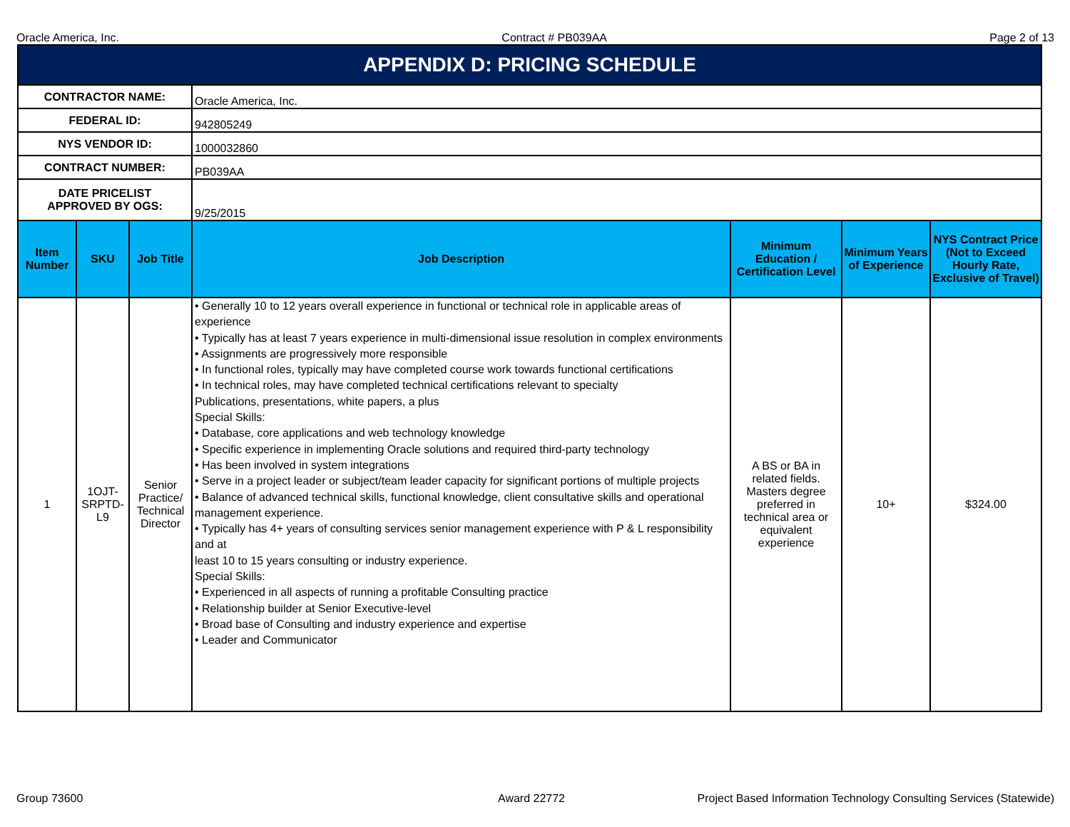Oracle America, Inc. Contract # PB039AA Page 2 of 13
| APPENDIX D: PRICING SCHEDULE | | | | | | |
| CONTRACTOR NAME: | | | Oracle America, Inc. | | | |
| FEDERAL ID: | | | 942805249 | | | |
| NYS VENDOR ID: | | | 1000032860 | | | |
| CONTRACT NUMBER: | | | PB039AA | | | |
| DATE PRICELIST APPROVED BY OGS: | | | 9/25/2015 | | | |
| Item Number | SKU | Job Title | Job Description | Minimum Education / Certification Level | Minimum Years of Experience | NYS Contract Price (Not to Exceed Hourly Rate, Exclusive of Travel) |
| 1 | 1OJT-SRPTD-L9 | Senior Practice/ Technical Director | • Generally 10 to 12 years overall experience in functional or technical role in applicable areas of experience • Typically has at least 7 years experience in multi-dimensional issue resolution in complex environments • Assignments are progressively more responsible • In functional roles, typically may have completed course work towards functional certifications • In technical roles, may have completed technical certifications relevant to specialty Publications, presentations, white papers, a plus Special Skills: • Database, core applications and web technology knowledge • Specific experience in implementing Oracle solutions and required third-party technology • Has been involved in system integrations • Serve in a project leader or subject/team leader capacity for significant portions of multiple projects • Balance of advanced technical skills, functional knowledge, client consultative skills and operational management experience. • Typically has 4+ years of consulting services senior management experience with P & L responsibility and at least 10 to 15 years consulting or industry experience. Special Skills: • Experienced in all aspects of running a profitable Consulting practice • Relationship builder at Senior Executive-level • Broad base of Consulting and industry experience and expertise • Leader and Communicator | A BS or BA in related fields. Masters degree preferred in technical area or equivalent experience | 10+ | $324.00 |
Group 73600 Award 22772 Project Based Information Technology Consulting Services (Statewide)